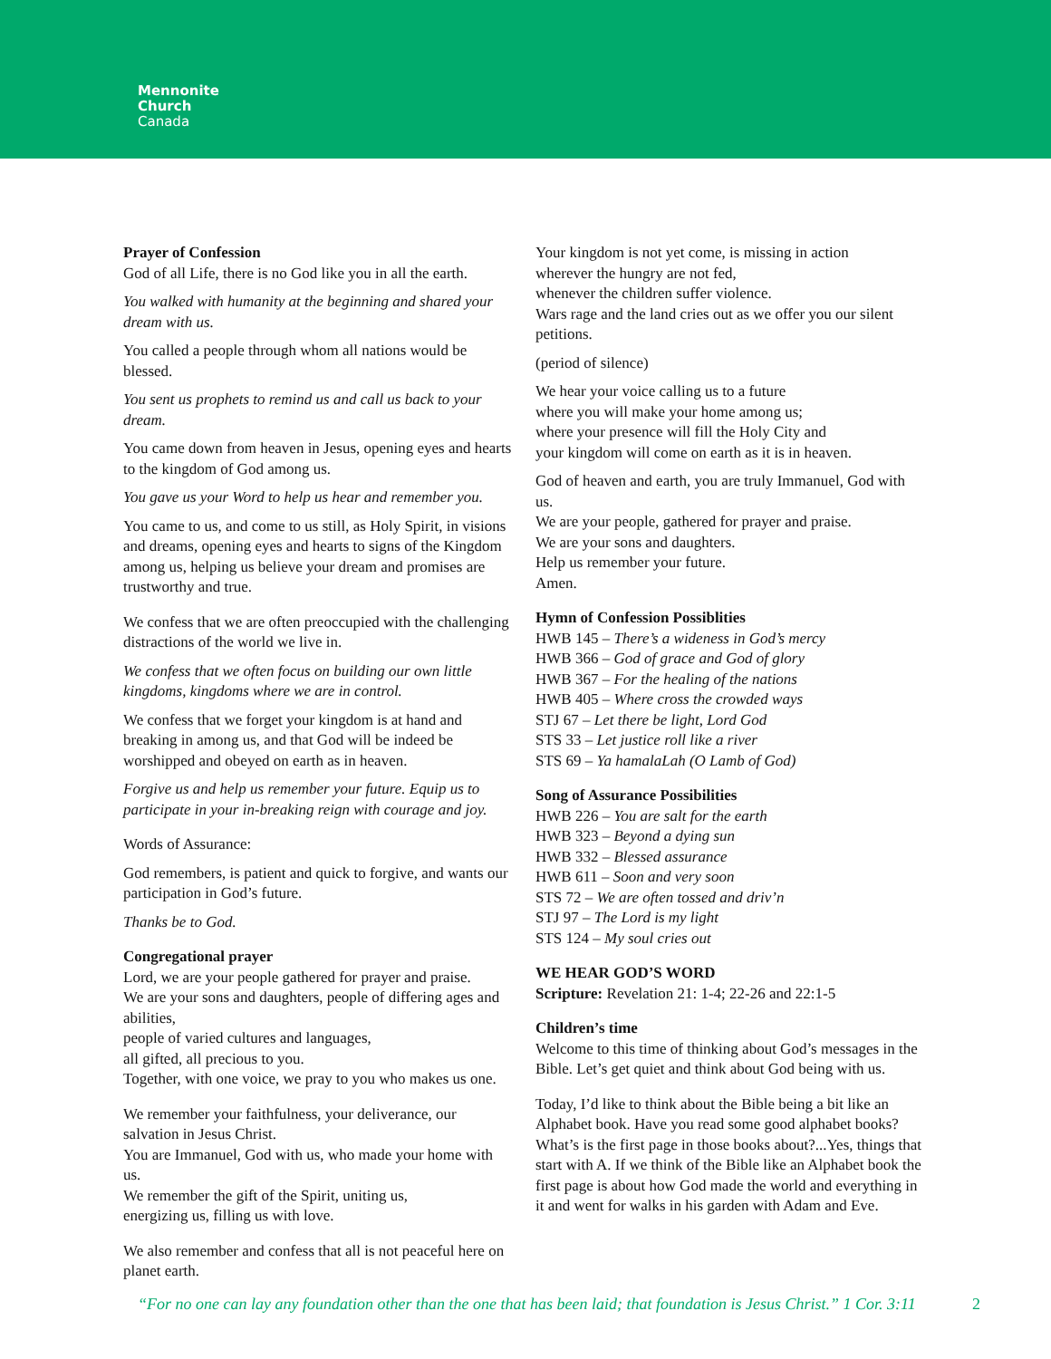Mennonite
Church
Canada
Prayer of Confession
God of all Life, there is no God like you in all the earth.
You walked with humanity at the beginning and shared your dream with us.
You called a people through whom all nations would be blessed.
You sent us prophets to remind us and call us back to your dream.
You came down from heaven in Jesus, opening eyes and hearts to the kingdom of God among us.
You gave us your Word to help us hear and remember you.
You came to us, and come to us still, as Holy Spirit, in visions and dreams, opening eyes and hearts to signs of the Kingdom among us, helping us believe your dream and promises are trustworthy and true.
We confess that we are often preoccupied with the challenging distractions of the world we live in.
We confess that we often focus on building our own little kingdoms, kingdoms where we are in control.
We confess that we forget your kingdom is at hand and breaking in among us, and that God will be indeed be worshipped and obeyed on earth as in heaven.
Forgive us and help us remember your future. Equip us to participate in your in-breaking reign with courage and joy.
Words of Assurance:
God remembers, is patient and quick to forgive, and wants our participation in God’s future.
Thanks be to God.
Congregational prayer
Lord, we are your people gathered for prayer and praise.
We are your sons and daughters, people of differing ages and abilities,
people of varied cultures and languages,
all gifted, all precious to you.
Together, with one voice, we pray to you who makes us one.
We remember your faithfulness, your deliverance, our salvation in Jesus Christ.
You are Immanuel, God with us, who made your home with us.
We remember the gift of the Spirit, uniting us,
energizing us, filling us with love.
We also remember and confess that all is not peaceful here on planet earth.
Your kingdom is not yet come, is missing in action
wherever the hungry are not fed,
whenever the children suffer violence.
Wars rage and the land cries out as we offer you our silent petitions.
(period of silence)
We hear your voice calling us to a future
where you will make your home among us;
where your presence will fill the Holy City and
your kingdom will come on earth as it is in heaven.
God of heaven and earth, you are truly Immanuel, God with us.
We are your people, gathered for prayer and praise.
We are your sons and daughters.
Help us remember your future.
Amen.
Hymn of Confession Possiblities
HWB 145 – There’s a wideness in God’s mercy
HWB 366 – God of grace and God of glory
HWB 367 – For the healing of the nations
HWB 405 – Where cross the crowded ways
STJ 67 – Let there be light, Lord God
STS 33 – Let justice roll like a river
STS 69 – Ya hamalaLah (O Lamb of God)
Song of Assurance Possibilities
HWB 226 – You are salt for the earth
HWB 323 – Beyond a dying sun
HWB 332 – Blessed assurance
HWB 611 – Soon and very soon
STS 72 – We are often tossed and driv’n
STJ 97 – The Lord is my light
STS 124 – My soul cries out
WE HEAR GOD’S WORD
Scripture: Revelation 21: 1-4; 22-26 and 22:1-5
Children’s time
Welcome to this time of thinking about God’s messages in the Bible. Let’s get quiet and think about God being with us.
Today, I’d like to think about the Bible being a bit like an Alphabet book. Have you read some good alphabet books? What’s is the first page in those books about?...Yes, things that start with A. If we think of the Bible like an Alphabet book the first page is about how God made the world and everything in it and went for walks in his garden with Adam and Eve.
“For no one can lay any foundation other than the one that has been laid; that foundation is Jesus Christ.” 1 Cor. 3:11 2